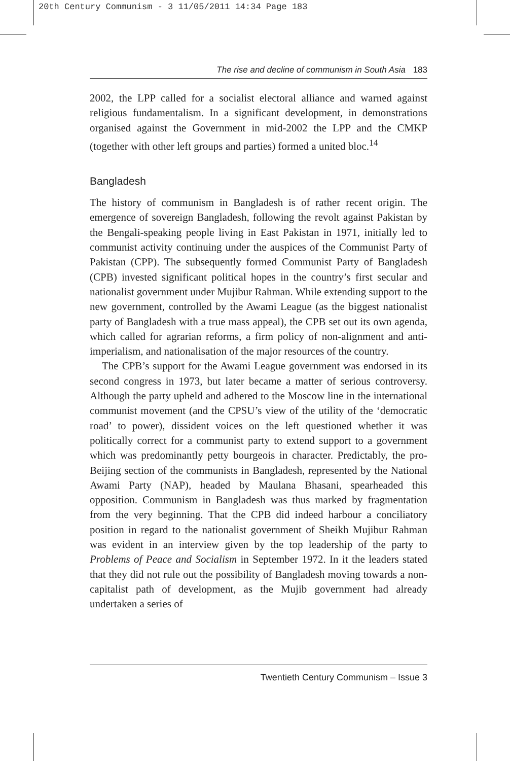20th Century Communism - 3 11/05/2011 14:34 Page 183
The rise and decline of communism in South Asia 183
2002, the LPP called for a socialist electoral alliance and warned against religious fundamentalism. In a significant development, in demonstrations organised against the Government in mid-2002 the LPP and the CMKP (together with other left groups and parties) formed a united bloc.<sup>14</sup>
Bangladesh
The history of communism in Bangladesh is of rather recent origin. The emergence of sovereign Bangladesh, following the revolt against Pakistan by the Bengali-speaking people living in East Pakistan in 1971, initially led to communist activity continuing under the auspices of the Communist Party of Pakistan (CPP). The subsequently formed Communist Party of Bangladesh (CPB) invested significant political hopes in the country’s first secular and nationalist government under Mujibur Rahman. While extending support to the new government, controlled by the Awami League (as the biggest nationalist party of Bangladesh with a true mass appeal), the CPB set out its own agenda, which called for agrarian reforms, a firm policy of non-alignment and anti-imperialism, and nationalisation of the major resources of the country.
The CPB’s support for the Awami League government was endorsed in its second congress in 1973, but later became a matter of serious controversy. Although the party upheld and adhered to the Moscow line in the international communist movement (and the CPSU’s view of the utility of the ‘democratic road’ to power), dissident voices on the left questioned whether it was politically correct for a communist party to extend support to a government which was predominantly petty bourgeois in character. Predictably, the pro-Beijing section of the communists in Bangladesh, represented by the National Awami Party (NAP), headed by Maulana Bhasani, spearheaded this opposition. Communism in Bangladesh was thus marked by fragmentation from the very beginning. That the CPB did indeed harbour a conciliatory position in regard to the nationalist government of Sheikh Mujibur Rahman was evident in an interview given by the top leadership of the party to Problems of Peace and Socialism in September 1972. In it the leaders stated that they did not rule out the possibility of Bangladesh moving towards a non-capitalist path of development, as the Mujib government had already undertaken a series of
Twentieth Century Communism – Issue 3